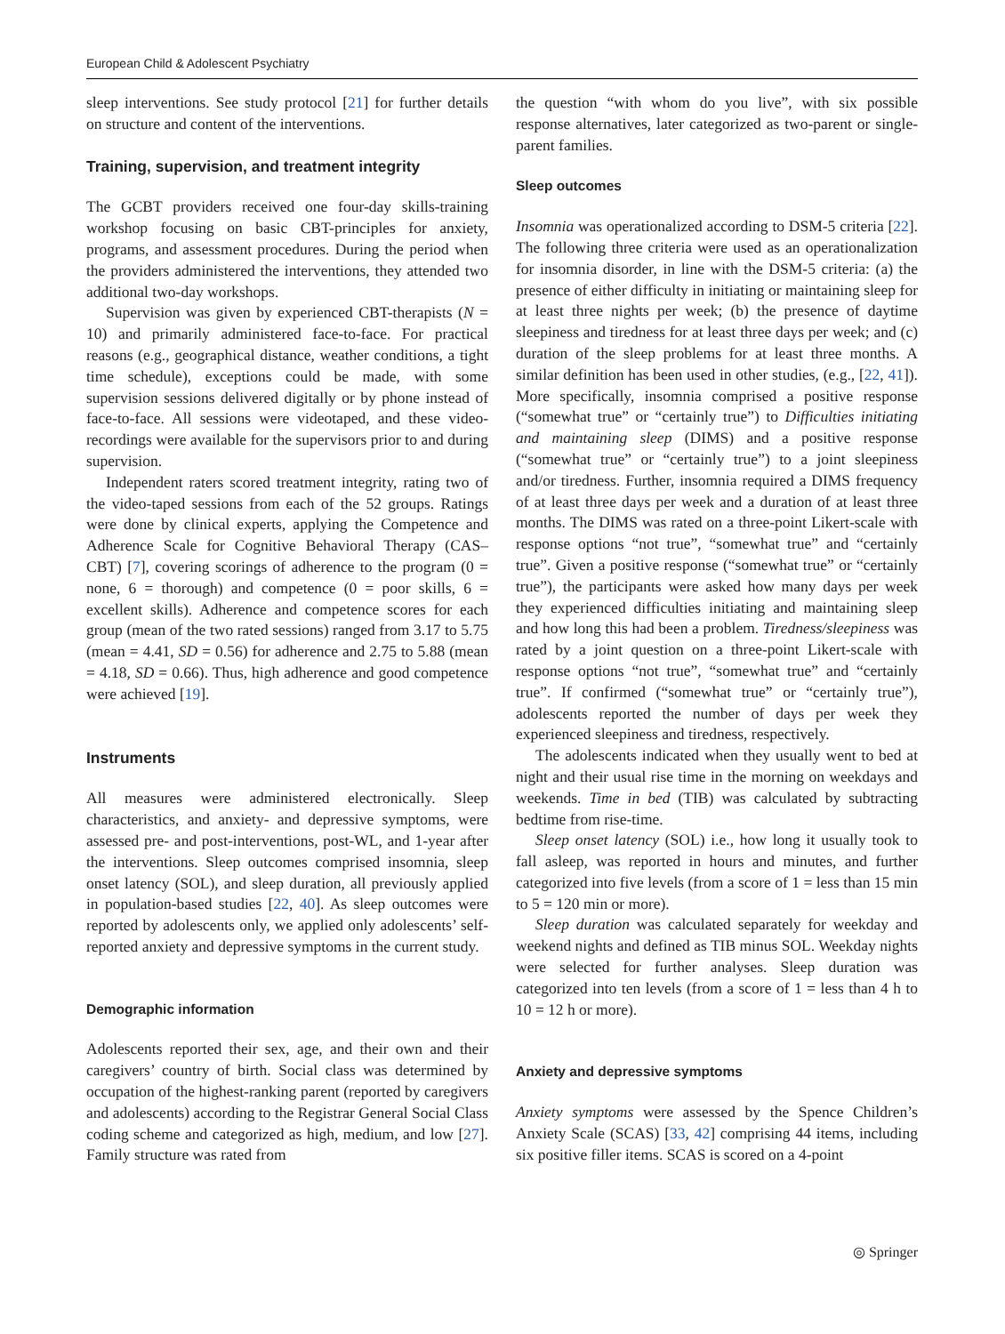European Child & Adolescent Psychiatry
sleep interventions. See study protocol [21] for further details on structure and content of the interventions.
Training, supervision, and treatment integrity
The GCBT providers received one four-day skills-training workshop focusing on basic CBT-principles for anxiety, programs, and assessment procedures. During the period when the providers administered the interventions, they attended two additional two-day workshops.
Supervision was given by experienced CBT-therapists (N = 10) and primarily administered face-to-face. For practical reasons (e.g., geographical distance, weather conditions, a tight time schedule), exceptions could be made, with some supervision sessions delivered digitally or by phone instead of face-to-face. All sessions were videotaped, and these video-recordings were available for the supervisors prior to and during supervision.
Independent raters scored treatment integrity, rating two of the video-taped sessions from each of the 52 groups. Ratings were done by clinical experts, applying the Competence and Adherence Scale for Cognitive Behavioral Therapy (CAS–CBT) [7], covering scorings of adherence to the program (0 = none, 6 = thorough) and competence (0 = poor skills, 6 = excellent skills). Adherence and competence scores for each group (mean of the two rated sessions) ranged from 3.17 to 5.75 (mean = 4.41, SD = 0.56) for adherence and 2.75 to 5.88 (mean = 4.18, SD = 0.66). Thus, high adherence and good competence were achieved [19].
Instruments
All measures were administered electronically. Sleep characteristics, and anxiety- and depressive symptoms, were assessed pre- and post-interventions, post-WL, and 1-year after the interventions. Sleep outcomes comprised insomnia, sleep onset latency (SOL), and sleep duration, all previously applied in population-based studies [22, 40]. As sleep outcomes were reported by adolescents only, we applied only adolescents’ self-reported anxiety and depressive symptoms in the current study.
Demographic information
Adolescents reported their sex, age, and their own and their caregivers’ country of birth. Social class was determined by occupation of the highest-ranking parent (reported by caregivers and adolescents) according to the Registrar General Social Class coding scheme and categorized as high, medium, and low [27]. Family structure was rated from
the question “with whom do you live”, with six possible response alternatives, later categorized as two-parent or single-parent families.
Sleep outcomes
Insomnia was operationalized according to DSM-5 criteria [22]. The following three criteria were used as an operationalization for insomnia disorder, in line with the DSM-5 criteria: (a) the presence of either difficulty in initiating or maintaining sleep for at least three nights per week; (b) the presence of daytime sleepiness and tiredness for at least three days per week; and (c) duration of the sleep problems for at least three months. A similar definition has been used in other studies, (e.g., [22, 41]). More specifically, insomnia comprised a positive response (“somewhat true” or “certainly true”) to Difficulties initiating and maintaining sleep (DIMS) and a positive response (“somewhat true” or “certainly true”) to a joint sleepiness and/or tiredness. Further, insomnia required a DIMS frequency of at least three days per week and a duration of at least three months. The DIMS was rated on a three-point Likert-scale with response options “not true”, “somewhat true” and “certainly true”. Given a positive response (“somewhat true” or “certainly true”), the participants were asked how many days per week they experienced difficulties initiating and maintaining sleep and how long this had been a problem. Tiredness/sleepiness was rated by a joint question on a three-point Likert-scale with response options “not true”, “somewhat true” and “certainly true”. If confirmed (“somewhat true” or “certainly true”), adolescents reported the number of days per week they experienced sleepiness and tiredness, respectively.
The adolescents indicated when they usually went to bed at night and their usual rise time in the morning on weekdays and weekends. Time in bed (TIB) was calculated by subtracting bedtime from rise-time.
Sleep onset latency (SOL) i.e., how long it usually took to fall asleep, was reported in hours and minutes, and further categorized into five levels (from a score of 1 = less than 15 min to 5 = 120 min or more).
Sleep duration was calculated separately for weekday and weekend nights and defined as TIB minus SOL. Weekday nights were selected for further analyses. Sleep duration was categorized into ten levels (from a score of 1 = less than 4 h to 10 = 12 h or more).
Anxiety and depressive symptoms
Anxiety symptoms were assessed by the Spence Children’s Anxiety Scale (SCAS) [33, 42] comprising 44 items, including six positive filler items. SCAS is scored on a 4-point
◎ Springer